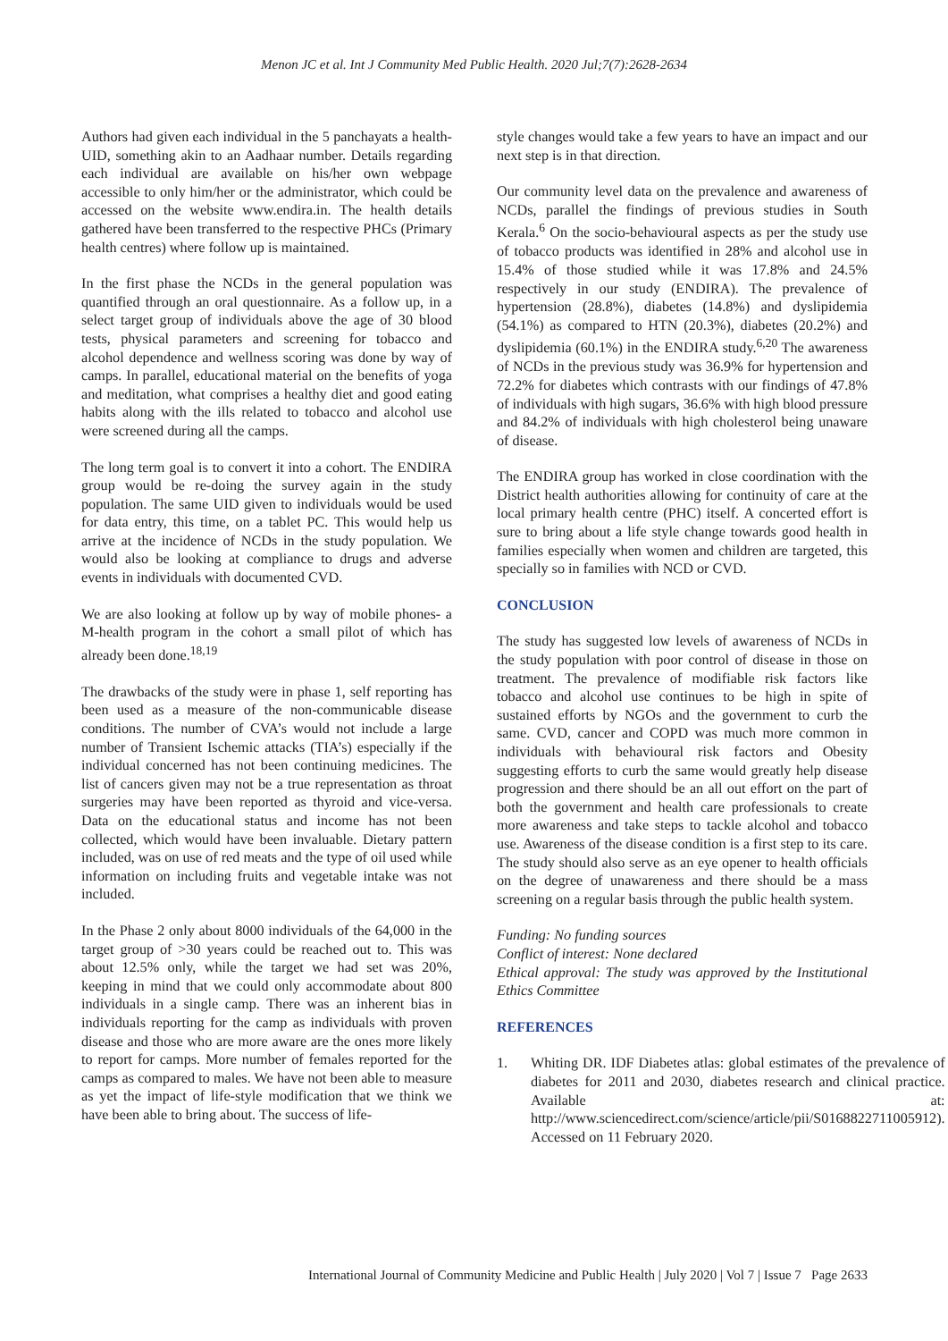Menon JC et al. Int J Community Med Public Health. 2020 Jul;7(7):2628-2634
Authors had given each individual in the 5 panchayats a health-UID, something akin to an Aadhaar number. Details regarding each individual are available on his/her own webpage accessible to only him/her or the administrator, which could be accessed on the website www.endira.in. The health details gathered have been transferred to the respective PHCs (Primary health centres) where follow up is maintained.
In the first phase the NCDs in the general population was quantified through an oral questionnaire. As a follow up, in a select target group of individuals above the age of 30 blood tests, physical parameters and screening for tobacco and alcohol dependence and wellness scoring was done by way of camps. In parallel, educational material on the benefits of yoga and meditation, what comprises a healthy diet and good eating habits along with the ills related to tobacco and alcohol use were screened during all the camps.
The long term goal is to convert it into a cohort. The ENDIRA group would be re-doing the survey again in the study population. The same UID given to individuals would be used for data entry, this time, on a tablet PC. This would help us arrive at the incidence of NCDs in the study population. We would also be looking at compliance to drugs and adverse events in individuals with documented CVD.
We are also looking at follow up by way of mobile phones- a M-health program in the cohort a small pilot of which has already been done.<sup>18,19</sup>
The drawbacks of the study were in phase 1, self reporting has been used as a measure of the non-communicable disease conditions. The number of CVA’s would not include a large number of Transient Ischemic attacks (TIA’s) especially if the individual concerned has not been continuing medicines. The list of cancers given may not be a true representation as throat surgeries may have been reported as thyroid and vice-versa. Data on the educational status and income has not been collected, which would have been invaluable. Dietary pattern included, was on use of red meats and the type of oil used while information on including fruits and vegetable intake was not included.
In the Phase 2 only about 8000 individuals of the 64,000 in the target group of >30 years could be reached out to. This was about 12.5% only, while the target we had set was 20%, keeping in mind that we could only accommodate about 800 individuals in a single camp. There was an inherent bias in individuals reporting for the camp as individuals with proven disease and those who are more aware are the ones more likely to report for camps. More number of females reported for the camps as compared to males. We have not been able to measure as yet the impact of life-style modification that we think we have been able to bring about. The success of life-
style changes would take a few years to have an impact and our next step is in that direction.
Our community level data on the prevalence and awareness of NCDs, parallel the findings of previous studies in South Kerala.<sup>6</sup> On the socio-behavioural aspects as per the study use of tobacco products was identified in 28% and alcohol use in 15.4% of those studied while it was 17.8% and 24.5% respectively in our study (ENDIRA). The prevalence of hypertension (28.8%), diabetes (14.8%) and dyslipidemia (54.1%) as compared to HTN (20.3%), diabetes (20.2%) and dyslipidemia (60.1%) in the ENDIRA study.<sup>6,20</sup> The awareness of NCDs in the previous study was 36.9% for hypertension and 72.2% for diabetes which contrasts with our findings of 47.8% of individuals with high sugars, 36.6% with high blood pressure and 84.2% of individuals with high cholesterol being unaware of disease.
The ENDIRA group has worked in close coordination with the District health authorities allowing for continuity of care at the local primary health centre (PHC) itself. A concerted effort is sure to bring about a life style change towards good health in families especially when women and children are targeted, this specially so in families with NCD or CVD.
CONCLUSION
The study has suggested low levels of awareness of NCDs in the study population with poor control of disease in those on treatment. The prevalence of modifiable risk factors like tobacco and alcohol use continues to be high in spite of sustained efforts by NGOs and the government to curb the same. CVD, cancer and COPD was much more common in individuals with behavioural risk factors and Obesity suggesting efforts to curb the same would greatly help disease progression and there should be an all out effort on the part of both the government and health care professionals to create more awareness and take steps to tackle alcohol and tobacco use. Awareness of the disease condition is a first step to its care. The study should also serve as an eye opener to health officials on the degree of unawareness and there should be a mass screening on a regular basis through the public health system.
Funding: No funding sources
Conflict of interest: None declared
Ethical approval: The study was approved by the Institutional Ethics Committee
REFERENCES
1. Whiting DR. IDF Diabetes atlas: global estimates of the prevalence of diabetes for 2011 and 2030, diabetes research and clinical practice. Available at: http://www.sciencedirect.com/science/article/pii/S0168822711005912). Accessed on 11 February 2020.
International Journal of Community Medicine and Public Health | July 2020 | Vol 7 | Issue 7 Page 2633